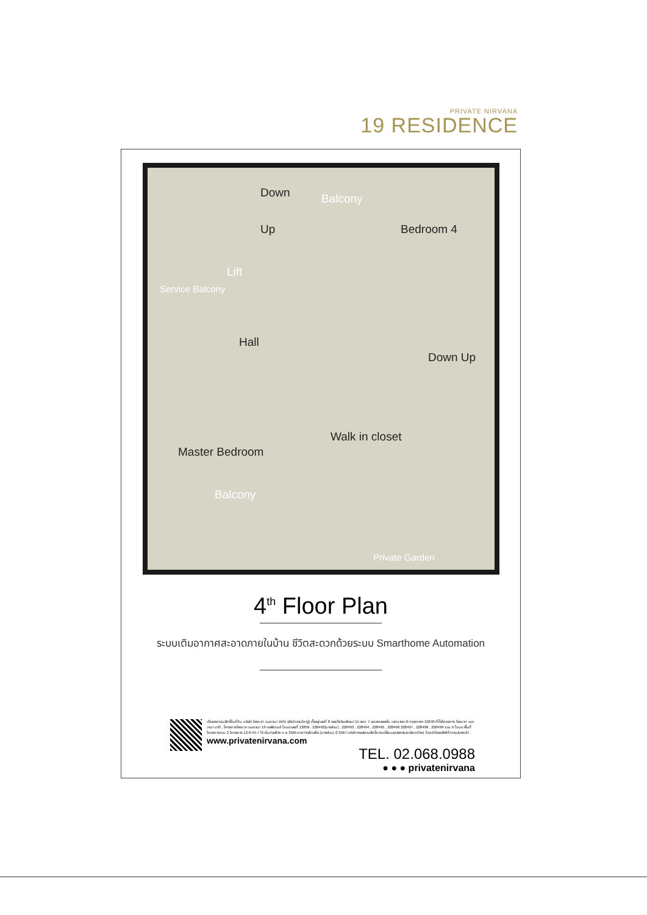PRIVATE NIRVANA
19 RESIDENCE
Down
Up
Balcony
Bedroom 4
Lift
Service Balcony
Hall
Down Up
Walk in closet
Master Bedroom
Balcony
Private Garden
4<sup>th</sup> Floor Plan
ระบบเติมอากาศสะอาดภายในบ้าน ชีวิตสะดวกด้วยระบบ Smarthome Automation
เจ้าของกรรมสิทธิ์ในที่ดิน บริษัท ไพรเวท เนอวานา จำกัด (สำนักงานใหญ่) ตั้งอยู่เลขที่ 8 ซอยโยธินพัฒนา 11 แยก 7 แขวงคลองจั่น เขตบางกะปิ กรุงเทพฯ 10240 ที่ตั้งโครงการ ไพรเวท เนอวานา มาติ , โครงการไพรเวท เนอวานา 19 เรสสิเดนซ์ โฉนดเลขที่ 13859 , 228492(บางส่วน) , 228493 , 228494 , 228495 , 228496 228497 , 228498 , 228499 รวม 9 โฉนด พื้นที่โครงการรวม 2 โครงการ 12-0-45.7 ไร่ เริ่มก่อสร้าง ก.ย 2565 คาดว่าแล้วเสร็จ (บางส่วน) ปี 2567 บริษัทฯขอสงวนสิทธิ์การเปลี่ยนแปลงรายละเอียดต่างๆ โดยมิต้องแจ้งให้ทราบล่วงหน้า
www.privatenirvana.com
TEL. 02.068.0988
● ● ● privatenirvana